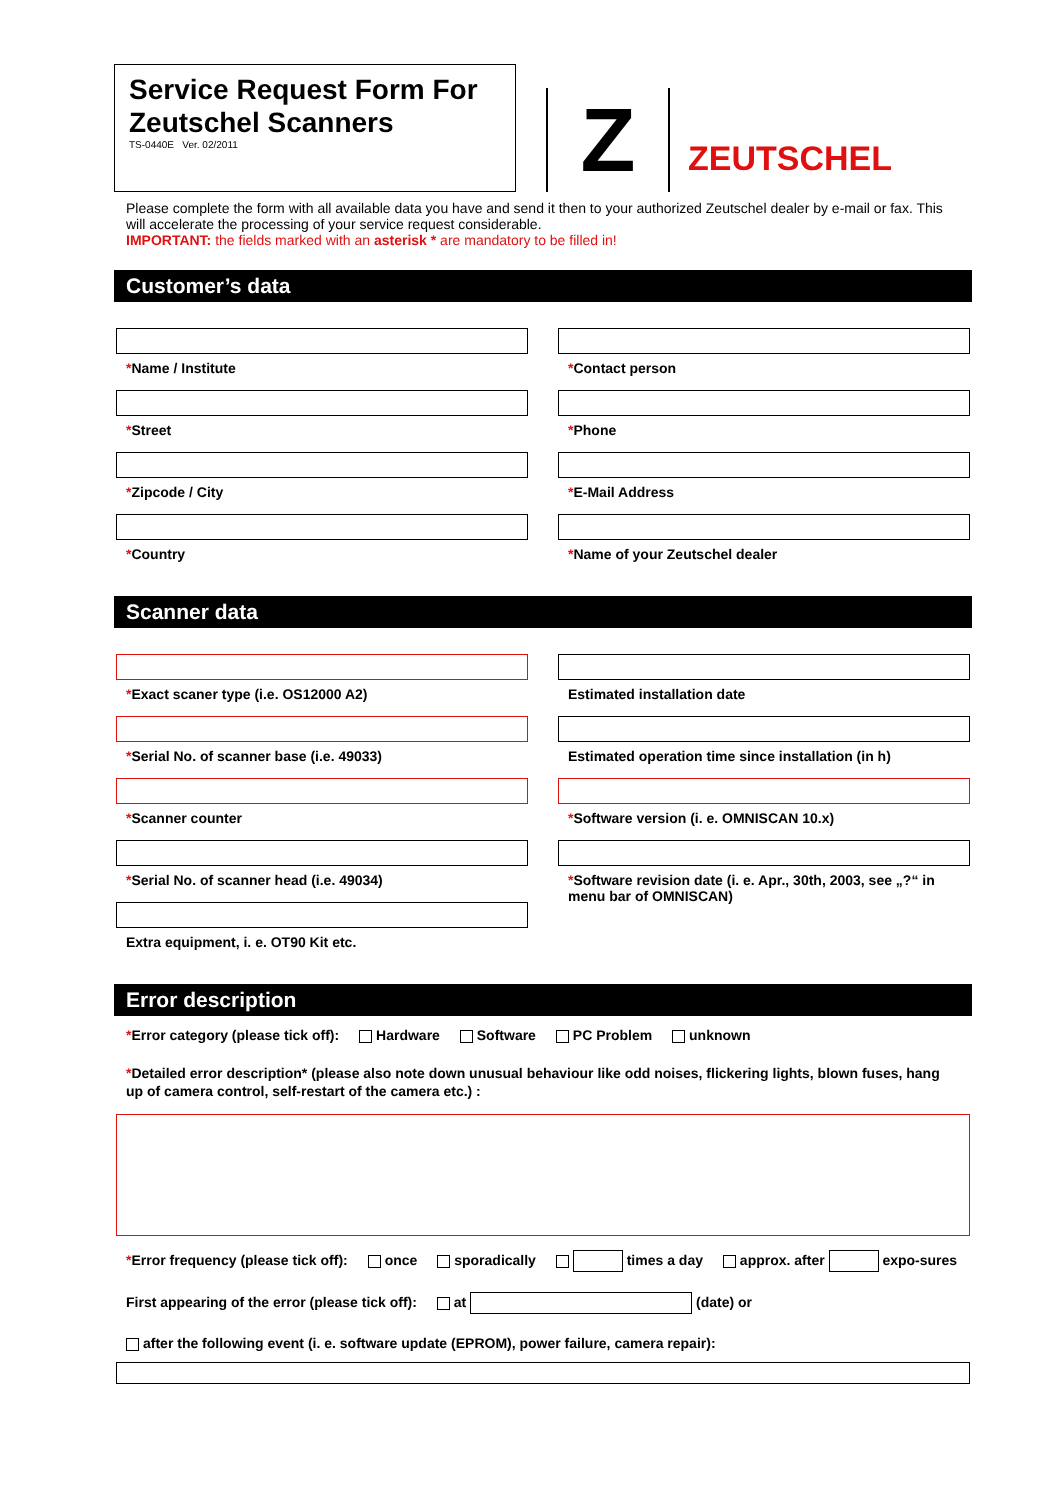Service Request Form For Zeutschel Scanners
TS-0440E Ver. 02/2011
Z
ZEUTSCHEL
Please complete the form with all available data you have and send it then to your authorized Zeutschel dealer by e-mail or fax. This will accelerate the processing of your service request considerable.
IMPORTANT: the fields marked with an asterisk * are mandatory to be filled in!
Customer’s data
*Name / Institute
*Street
*Zipcode / City
*Country
*Contact person
*Phone
*E-Mail Address
*Name of your Zeutschel dealer
Scanner data
*Exact scaner type (i.e. OS12000 A2)
*Serial No. of scanner base (i.e. 49033)
*Scanner counter
*Serial No. of scanner head (i.e. 49034)
Extra equipment, i. e. OT90 Kit etc.
Estimated installation date
Estimated operation time since installation (in h)
*Software version (i. e. OMNISCAN 10.x)
*Software revision date (i. e. Apr., 30th, 2003, see „?“ in menu bar of OMNISCAN)
Error description
*Error category (please tick off): Hardware Software PC Problem unknown
*Detailed error description* (please also note down unusual behaviour like odd noises, flickering lights, blown fuses, hang up of camera control, self-restart of the camera etc.) :
*Error frequency (please tick off): once sporadically times a day approx. after expo-sures
First appearing of the error (please tick off): at (date) or
after the following event (i. e. software update (EPROM), power failure, camera repair):